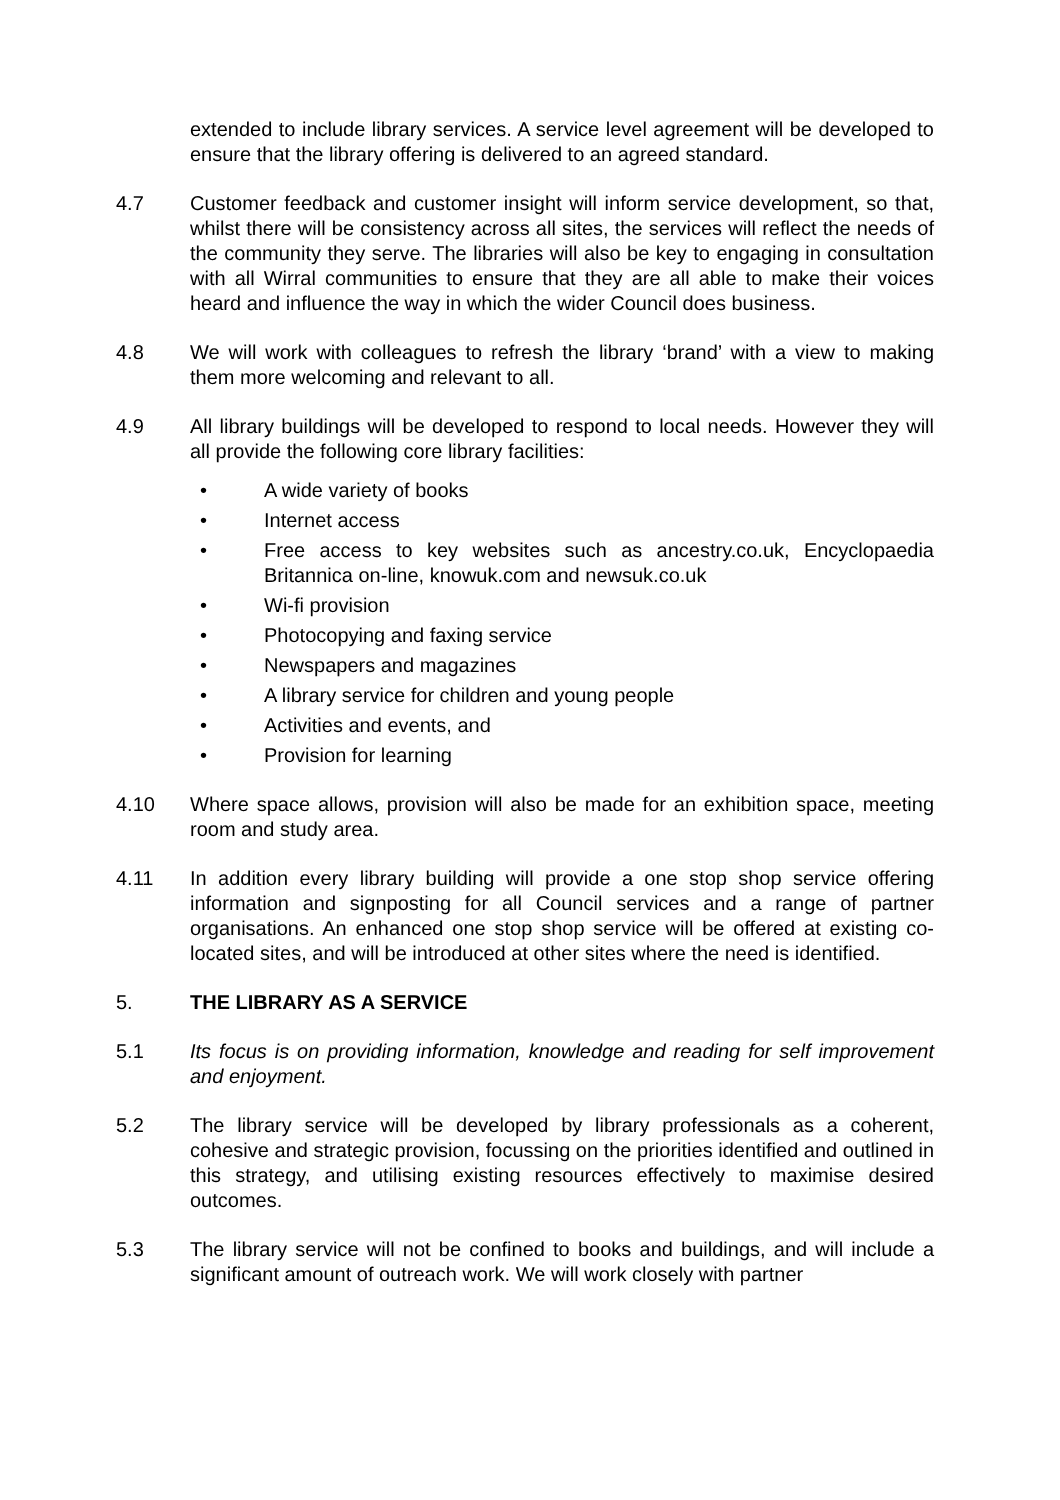extended to include library services. A service level agreement will be developed to ensure that the library offering is delivered to an agreed standard.
4.7 Customer feedback and customer insight will inform service development, so that, whilst there will be consistency across all sites, the services will reflect the needs of the community they serve. The libraries will also be key to engaging in consultation with all Wirral communities to ensure that they are all able to make their voices heard and influence the way in which the wider Council does business.
4.8 We will work with colleagues to refresh the library ‘brand’ with a view to making them more welcoming and relevant to all.
4.9 All library buildings will be developed to respond to local needs. However they will all provide the following core library facilities:
• A wide variety of books
• Internet access
• Free access to key websites such as ancestry.co.uk, Encyclopaedia Britannica on-line, knowuk.com and newsuk.co.uk
• Wi-fi provision
• Photocopying and faxing service
• Newspapers and magazines
• A library service for children and young people
• Activities and events, and
• Provision for learning
4.10 Where space allows, provision will also be made for an exhibition space, meeting room and study area.
4.11 In addition every library building will provide a one stop shop service offering information and signposting for all Council services and a range of partner organisations. An enhanced one stop shop service will be offered at existing co-located sites, and will be introduced at other sites where the need is identified.
5. THE LIBRARY AS A SERVICE
5.1 Its focus is on providing information, knowledge and reading for self improvement and enjoyment.
5.2 The library service will be developed by library professionals as a coherent, cohesive and strategic provision, focussing on the priorities identified and outlined in this strategy, and utilising existing resources effectively to maximise desired outcomes.
5.3 The library service will not be confined to books and buildings, and will include a significant amount of outreach work. We will work closely with partner